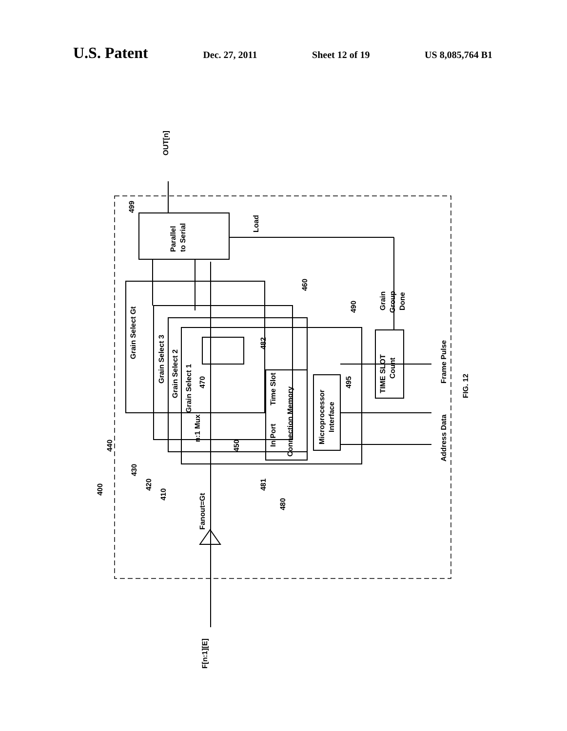U.S. Patent Dec. 27, 2011 Sheet 12 of 19 US 8,085,764 B1
OUT[n]
Parallel
to Serial
Load
Grain Select Gt
Grain Select 3
Grain Select 2
Grain Select 1
n:1 Mux
Fanout=Gt
F[n:1][E]
In Port
Time Slot
Connection Memory
Microprocessor
Interface
TIME SLOT
Count
Grain
Group
Done
Frame Pulse
Address Data
FIG. 12
499
400
440
430
420
410
450
470
460
482
481
480
495
490